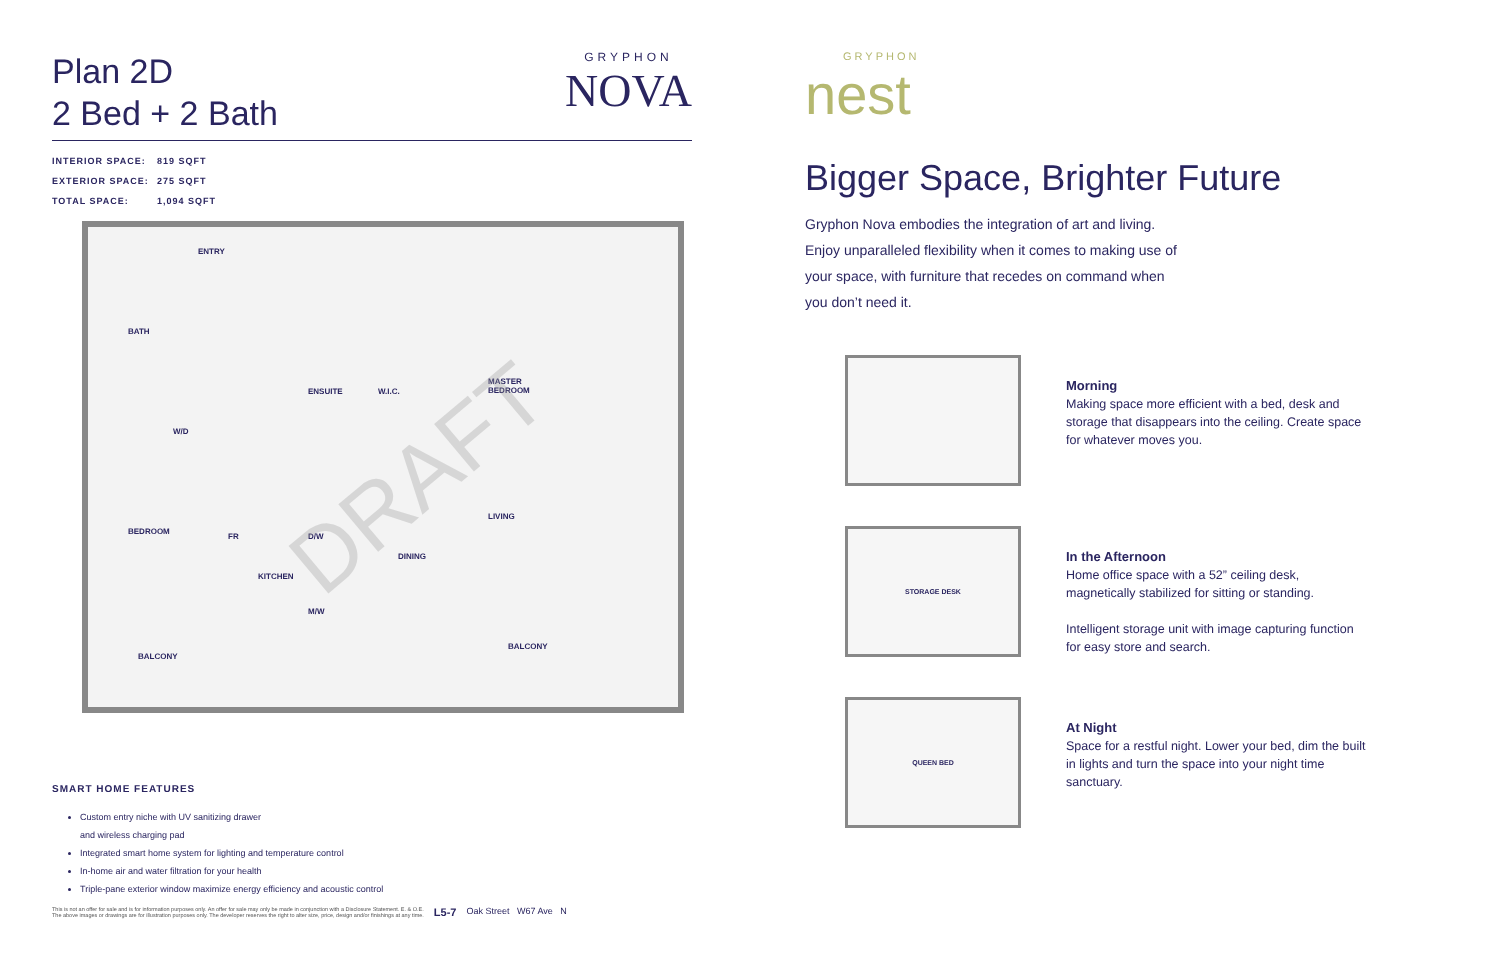Plan 2D
2 Bed + 2 Bath
GRYPHON
NOVA
INTERIOR SPACE: 819 SQFT
EXTERIOR SPACE: 275 SQFT
TOTAL SPACE: 1,094 SQFT
ENTRY
BATH
W/D
ENSUITE W.I.C.
MASTER
BEDROOM
BEDROOM
FR D/W
LIVING
DINING
KITCHEN
M/W
BALCONY
BALCONY
DRAFT
SMART HOME FEATURES
Custom entry niche with UV sanitizing drawer
and wireless charging pad
Integrated smart home system for lighting and temperature control
In-home air and water filtration for your health
Triple-pane exterior window maximize energy efficiency and acoustic control
This is not an offer for sale and is for information purposes only. An offer for sale may only be made in conjunction with a Disclosure Statement. E. & O.E.
The above images or drawings are for illustration purposes only. The developer reserves the right to alter size, price, design and/or finishings at any time.
L5-7 Oak Street W67 Ave N
GRYPHON
nest
Bigger Space, Brighter Future
Gryphon Nova embodies the integration of art and living. Enjoy unparalleled flexibility when it comes to making use of your space, with furniture that recedes on command when you don’t need it.
Morning
Making space more efficient with a bed, desk and storage that disappears into the ceiling. Create space for whatever moves you.
STORAGE DESK
In the Afternoon
Home office space with a 52” ceiling desk, magnetically stabilized for sitting or standing.
Intelligent storage unit with image capturing function for easy store and search.
QUEEN BED
At Night
Space for a restful night. Lower your bed, dim the built in lights and turn the space into your night time sanctuary.